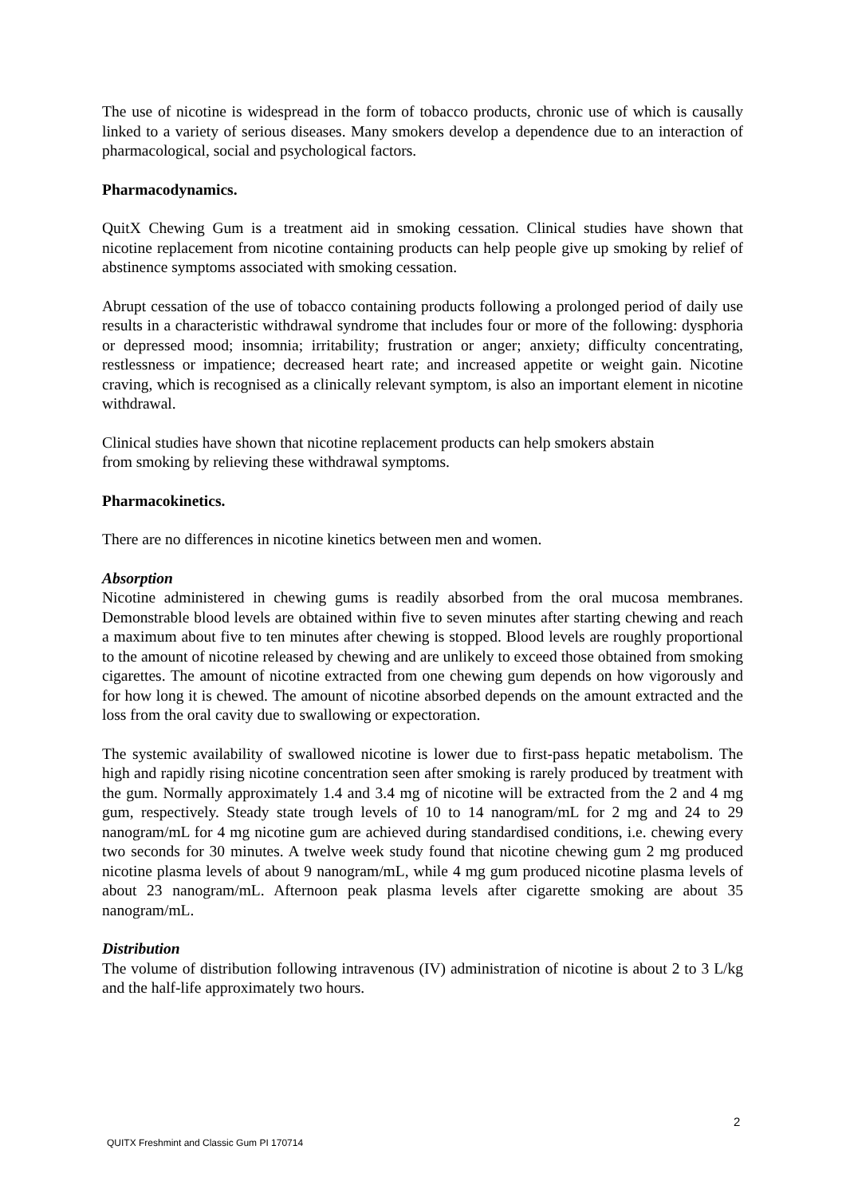The use of nicotine is widespread in the form of tobacco products, chronic use of which is causally linked to a variety of serious diseases. Many smokers develop a dependence due to an interaction of pharmacological, social and psychological factors.
Pharmacodynamics.
QuitX Chewing Gum is a treatment aid in smoking cessation. Clinical studies have shown that nicotine replacement from nicotine containing products can help people give up smoking by relief of abstinence symptoms associated with smoking cessation.
Abrupt cessation of the use of tobacco containing products following a prolonged period of daily use results in a characteristic withdrawal syndrome that includes four or more of the following: dysphoria or depressed mood; insomnia; irritability; frustration or anger; anxiety; difficulty concentrating, restlessness or impatience; decreased heart rate; and increased appetite or weight gain. Nicotine craving, which is recognised as a clinically relevant symptom, is also an important element in nicotine withdrawal.
Clinical studies have shown that nicotine replacement products can help smokers abstain
from smoking by relieving these withdrawal symptoms.
Pharmacokinetics.
There are no differences in nicotine kinetics between men and women.
Absorption
Nicotine administered in chewing gums is readily absorbed from the oral mucosa membranes. Demonstrable blood levels are obtained within five to seven minutes after starting chewing and reach a maximum about five to ten minutes after chewing is stopped. Blood levels are roughly proportional to the amount of nicotine released by chewing and are unlikely to exceed those obtained from smoking cigarettes. The amount of nicotine extracted from one chewing gum depends on how vigorously and for how long it is chewed. The amount of nicotine absorbed depends on the amount extracted and the loss from the oral cavity due to swallowing or expectoration.
The systemic availability of swallowed nicotine is lower due to first-pass hepatic metabolism. The high and rapidly rising nicotine concentration seen after smoking is rarely produced by treatment with the gum. Normally approximately 1.4 and 3.4 mg of nicotine will be extracted from the 2 and 4 mg gum, respectively. Steady state trough levels of 10 to 14 nanogram/mL for 2 mg and 24 to 29 nanogram/mL for 4 mg nicotine gum are achieved during standardised conditions, i.e. chewing every two seconds for 30 minutes. A twelve week study found that nicotine chewing gum 2 mg produced nicotine plasma levels of about 9 nanogram/mL, while 4 mg gum produced nicotine plasma levels of about 23 nanogram/mL. Afternoon peak plasma levels after cigarette smoking are about 35 nanogram/mL.
Distribution
The volume of distribution following intravenous (IV) administration of nicotine is about 2 to 3 L/kg and the half-life approximately two hours.
2
QUITX Freshmint and Classic Gum PI 170714